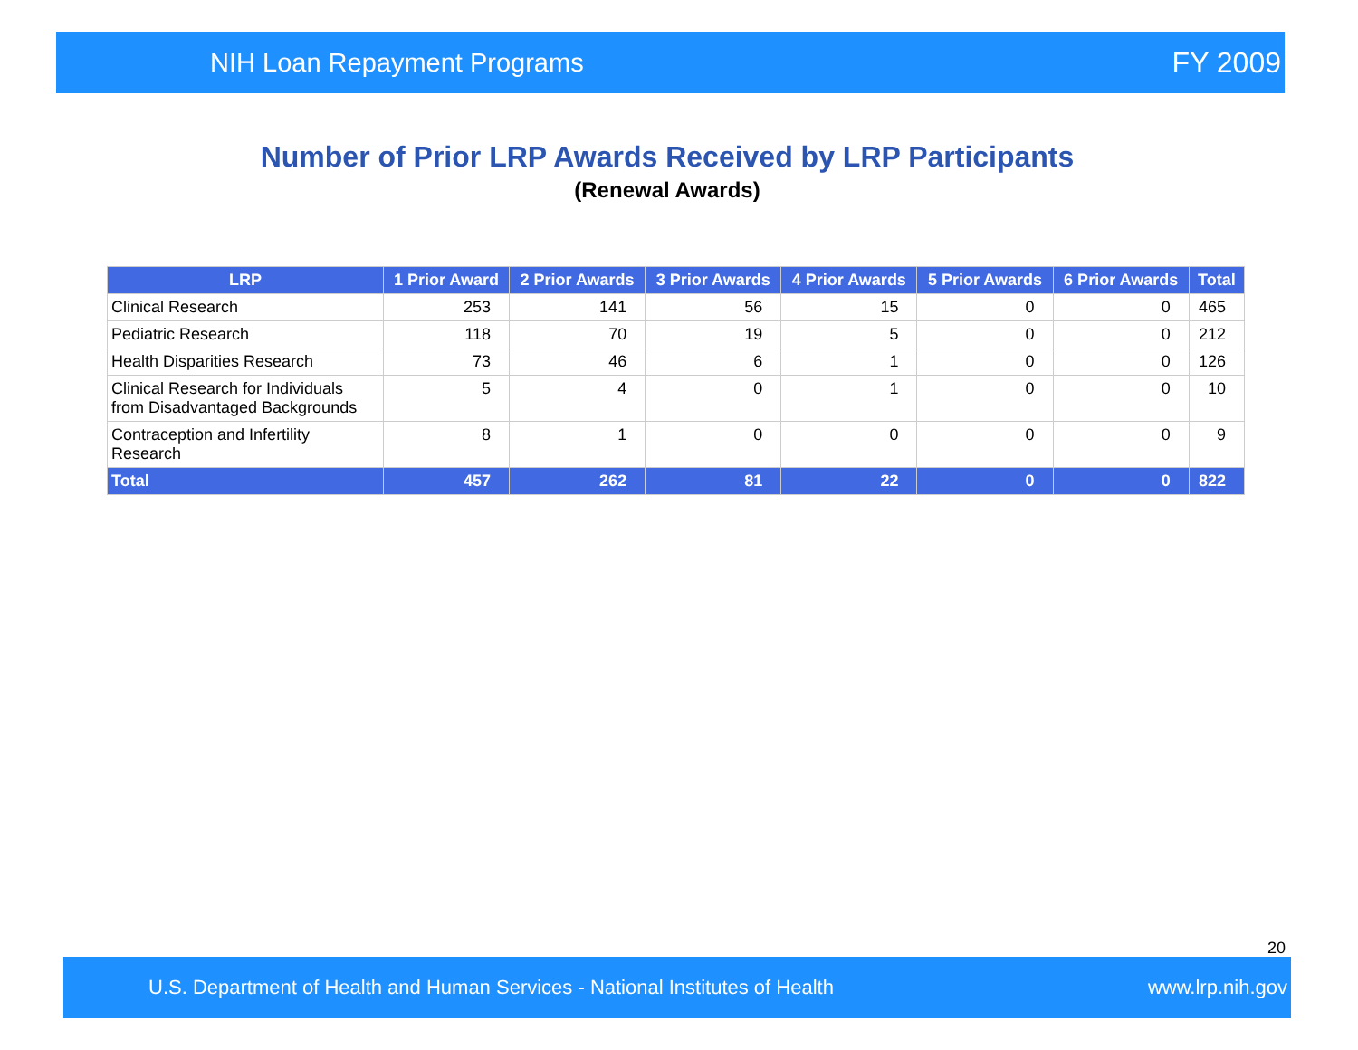NIH Loan Repayment Programs FY 2009
Number of Prior LRP Awards Received by LRP Participants
(Renewal Awards)
| LRP | 1 Prior Award | 2 Prior Awards | 3 Prior Awards | 4 Prior Awards | 5 Prior Awards | 6 Prior Awards | Total |
| --- | --- | --- | --- | --- | --- | --- | --- |
| Clinical Research | 253 | 141 | 56 | 15 | 0 | 0 | 465 |
| Pediatric Research | 118 | 70 | 19 | 5 | 0 | 0 | 212 |
| Health Disparities Research | 73 | 46 | 6 | 1 | 0 | 0 | 126 |
| Clinical Research for Individuals from Disadvantaged Backgrounds | 5 | 4 | 0 | 1 | 0 | 0 | 10 |
| Contraception and Infertility Research | 8 | 1 | 0 | 0 | 0 | 0 | 9 |
| Total | 457 | 262 | 81 | 22 | 0 | 0 | 822 |
20
U.S. Department of Health and Human Services - National Institutes of Health www.lrp.nih.gov